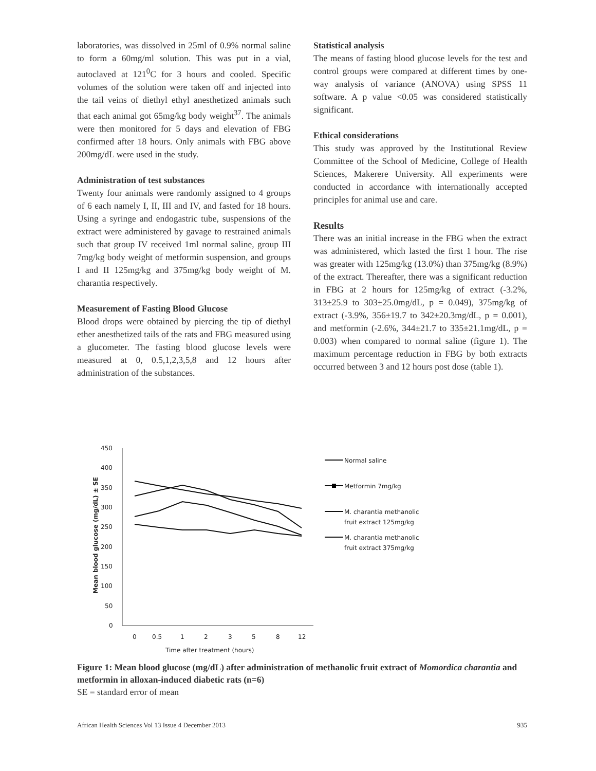laboratories, was dissolved in 25ml of 0.9% normal saline to form a 60mg/ml solution. This was put in a vial, autoclaved at 121<sup>0</sup>C for 3 hours and cooled. Specific volumes of the solution were taken off and injected into the tail veins of diethyl ethyl anesthetized animals such that each animal got 65mg/kg body weight<sup>37</sup>. The animals were then monitored for 5 days and elevation of FBG confirmed after 18 hours. Only animals with FBG above 200mg/dL were used in the study.
Administration of test substances
Twenty four animals were randomly assigned to 4 groups of 6 each namely I, II, III and IV, and fasted for 18 hours. Using a syringe and endogastric tube, suspensions of the extract were administered by gavage to restrained animals such that group IV received 1ml normal saline, group III 7mg/kg body weight of metformin suspension, and groups I and II 125mg/kg and 375mg/kg body weight of M. charantia respectively.
Measurement of Fasting Blood Glucose
Blood drops were obtained by piercing the tip of diethyl ether anesthetized tails of the rats and FBG measured using a glucometer. The fasting blood glucose levels were measured at 0, 0.5,1,2,3,5,8 and 12 hours after administration of the substances.
Statistical analysis
The means of fasting blood glucose levels for the test and control groups were compared at different times by one-way analysis of variance (ANOVA) using SPSS 11 software. A p value <0.05 was considered statistically significant.
Ethical considerations
This study was approved by the Institutional Review Committee of the School of Medicine, College of Health Sciences, Makerere University. All experiments were conducted in accordance with internationally accepted principles for animal use and care.
Results
There was an initial increase in the FBG when the extract was administered, which lasted the first 1 hour. The rise was greater with 125mg/kg (13.0%) than 375mg/kg (8.9%) of the extract. Thereafter, there was a significant reduction in FBG at 2 hours for 125mg/kg of extract (-3.2%, 313±25.9 to 303±25.0mg/dL, p = 0.049), 375mg/kg of extract (-3.9%, 356±19.7 to 342±20.3mg/dL, p = 0.001), and metformin (-2.6%, 344±21.7 to 335±21.1mg/dL, p = 0.003) when compared to normal saline (figure 1). The maximum percentage reduction in FBG by both extracts occurred between 3 and 12 hours post dose (table 1).
450
400
350
300
250
200
150
100
50
0
0
0.5
1
2
3
5
8
12
Time after treatment (hours)
Mean blood glucose (mg/dL) ± SE
Normal saline
Metformin 7mg/kg
M. charantia methanolic
fruit extract 125mg/kg
M. charantia methanolic
fruit extract 375mg/kg
Figure 1: Mean blood glucose (mg/dL) after administration of methanolic fruit extract of Momordica charantia and metformin in alloxan-induced diabetic rats (n=6)
SE = standard error of mean
African Health Sciences Vol 13 Issue 4 December 2013 935